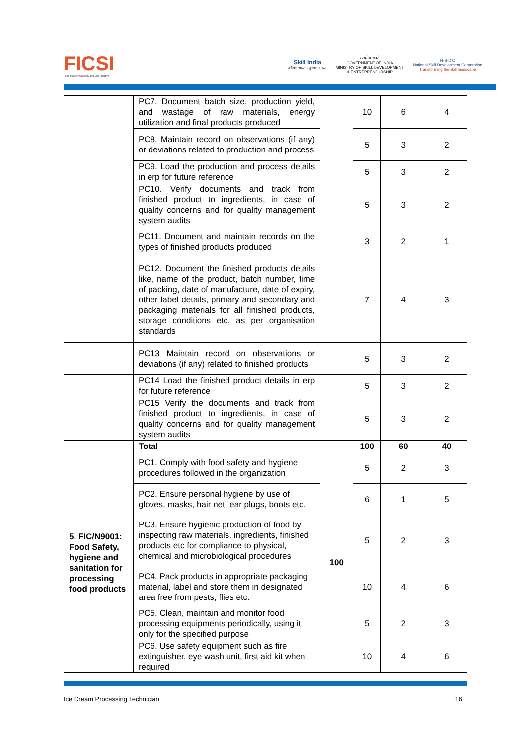FICSI
Food Industry Capacity and Skill Initiative
Skill India
कौशल भारत - कुशल भारत
सत्यमेव जयते
GOVERNMENT OF INDIA
MINISTRY OF SKILL DEVELOPMENT
& ENTREPRENEURSHIP
N·S·D·C
National Skill Development Corporation
Transforming the skill landscape
| | PC7. Document batch size, production yield, and wastage of raw materials, energy utilization and final products produced | | 10 | 6 | 4 |
| | PC8. Maintain record on observations (if any) or deviations related to production and process | | 5 | 3 | 2 |
| | PC9. Load the production and process details in erp for future reference | | 5 | 3 | 2 |
| | PC10. Verify documents and track from finished product to ingredients, in case of quality concerns and for quality management system audits | | 5 | 3 | 2 |
| | PC11. Document and maintain records on the types of finished products produced | | 3 | 2 | 1 |
| | PC12. Document the finished products details like, name of the product, batch number, time of packing, date of manufacture, date of expiry, other label details, primary and secondary and packaging materials for all finished products, storage conditions etc, as per organisation standards | | 7 | 4 | 3 |
| | PC13 Maintain record on observations or deviations (if any) related to finished products | | 5 | 3 | 2 |
| | PC14 Load the finished product details in erp for future reference | | 5 | 3 | 2 |
| | PC15 Verify the documents and track from finished product to ingredients, in case of quality concerns and for quality management system audits | | 5 | 3 | 2 |
| | Total | | 100 | 60 | 40 |
| 5. FIC/N9001: Food Safety, hygiene and sanitation for processing food products | PC1. Comply with food safety and hygiene procedures followed in the organization | 100 | 5 | 2 | 3 |
| | PC2. Ensure personal hygiene by use of gloves, masks, hair net, ear plugs, boots etc. | | 6 | 1 | 5 |
| | PC3. Ensure hygienic production of food by inspecting raw materials, ingredients, finished products etc for compliance to physical, chemical and microbiological procedures | | 5 | 2 | 3 |
| | PC4. Pack products in appropriate packaging material, label and store them in designated area free from pests, flies etc. | | 10 | 4 | 6 |
| | PC5. Clean, maintain and monitor food processing equipments periodically, using it only for the specified purpose | | 5 | 2 | 3 |
| | PC6. Use safety equipment such as fire extinguisher, eye wash unit, first aid kit when required | | 10 | 4 | 6 |
Ice Cream Processing Technician 16